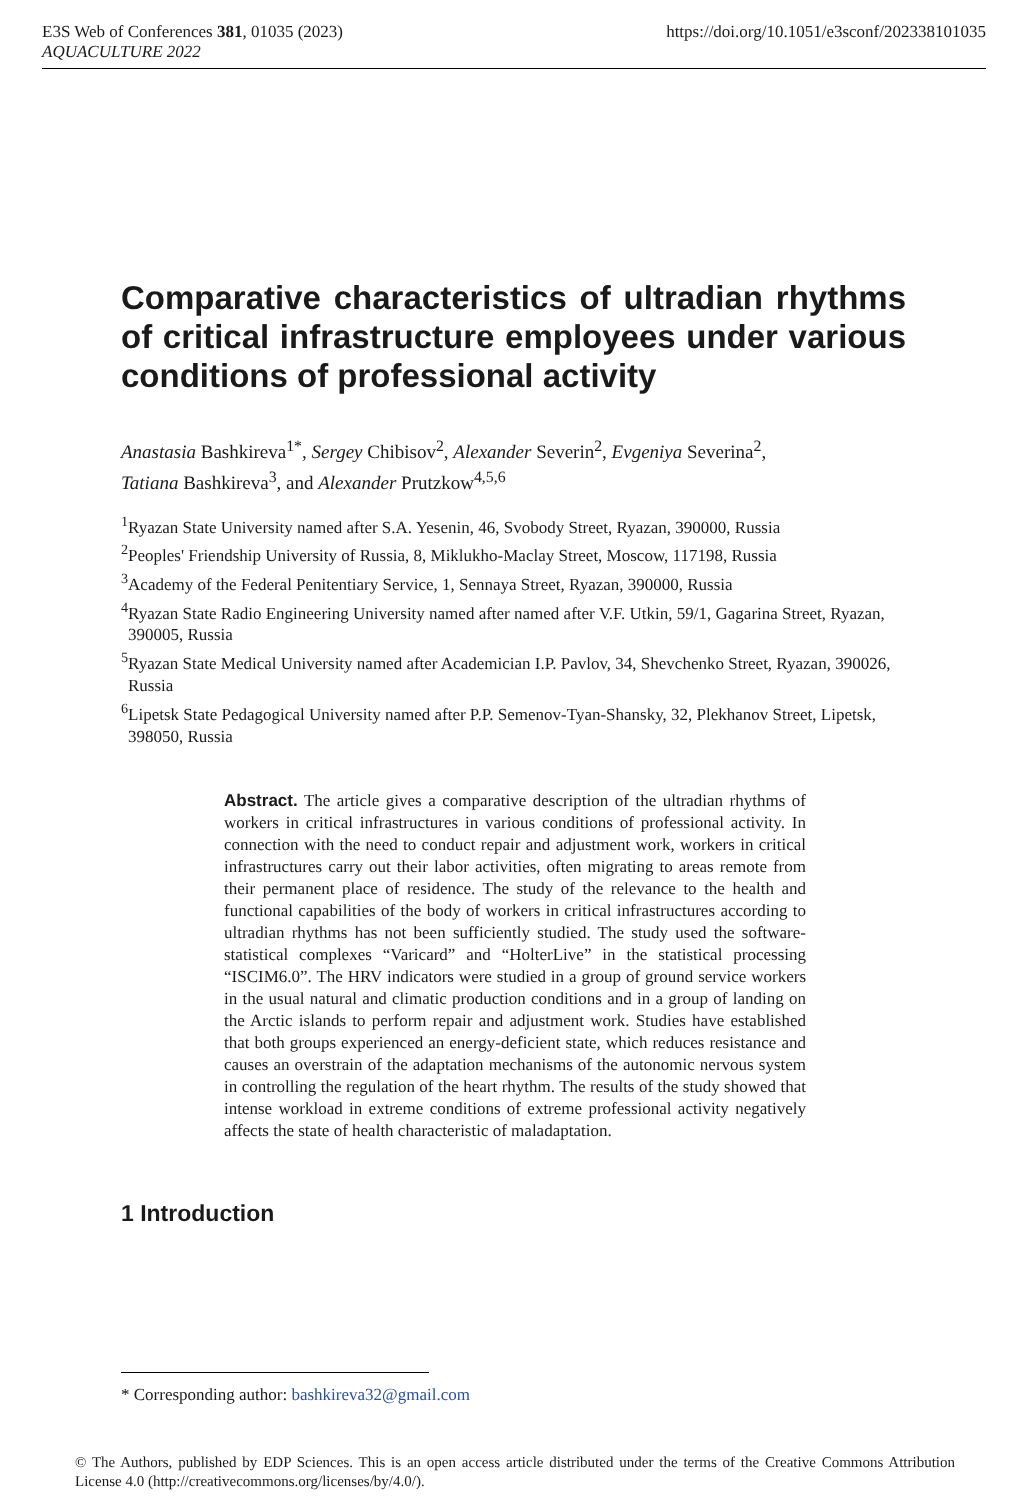https://doi.org/10.1051/e3sconf/202338101035 E3S Web of Conferences 381, 01035 (2023)
AQUACULTURE 2022
Comparative characteristics of ultradian rhythms of critical infrastructure employees under various conditions of professional activity
Anastasia Bashkireva<sup>1*</sup>, Sergey Chibisov<sup>2</sup>, Alexander Severin<sup>2</sup>, Evgeniya Severina<sup>2</sup>,
Tatiana Bashkireva<sup>3</sup>, and Alexander Prutzkow<sup>4,5,6</sup>
<sup>1</sup> Ryazan State University named after S.A. Yesenin, 46, Svobody Street, Ryazan, 390000, Russia
<sup>2</sup> Peoples' Friendship University of Russia, 8, Miklukho-Maclay Street, Moscow, 117198, Russia
<sup>3</sup> Academy of the Federal Penitentiary Service, 1, Sennaya Street, Ryazan, 390000, Russia
<sup>4</sup> Ryazan State Radio Engineering University named after named after V.F. Utkin, 59/1, Gagarina Street, Ryazan, 390005, Russia
<sup>5</sup> Ryazan State Medical University named after Academician I.P. Pavlov, 34, Shevchenko Street, Ryazan, 390026, Russia
<sup>6</sup> Lipetsk State Pedagogical University named after P.P. Semenov-Tyan-Shansky, 32, Plekhanov Street, Lipetsk, 398050, Russia
Abstract. The article gives a comparative description of the ultradian rhythms of workers in critical infrastructures in various conditions of professional activity. In connection with the need to conduct repair and adjustment work, workers in critical infrastructures carry out their labor activities, often migrating to areas remote from their permanent place of residence. The study of the relevance to the health and functional capabilities of the body of workers in critical infrastructures according to ultradian rhythms has not been sufficiently studied. The study used the software-statistical complexes “Varicard” and “HolterLive” in the statistical processing “ISCIM6.0”. The HRV indicators were studied in a group of ground service workers in the usual natural and climatic production conditions and in a group of landing on the Arctic islands to perform repair and adjustment work. Studies have established that both groups experienced an energy-deficient state, which reduces resistance and causes an overstrain of the adaptation mechanisms of the autonomic nervous system in controlling the regulation of the heart rhythm. The results of the study showed that intense workload in extreme conditions of extreme professional activity negatively affects the state of health characteristic of maladaptation.
1 Introduction
* Corresponding author: bashkireva32@gmail.com
© The Authors, published by EDP Sciences. This is an open access article distributed under the terms of the Creative Commons Attribution License 4.0 (http://creativecommons.org/licenses/by/4.0/).